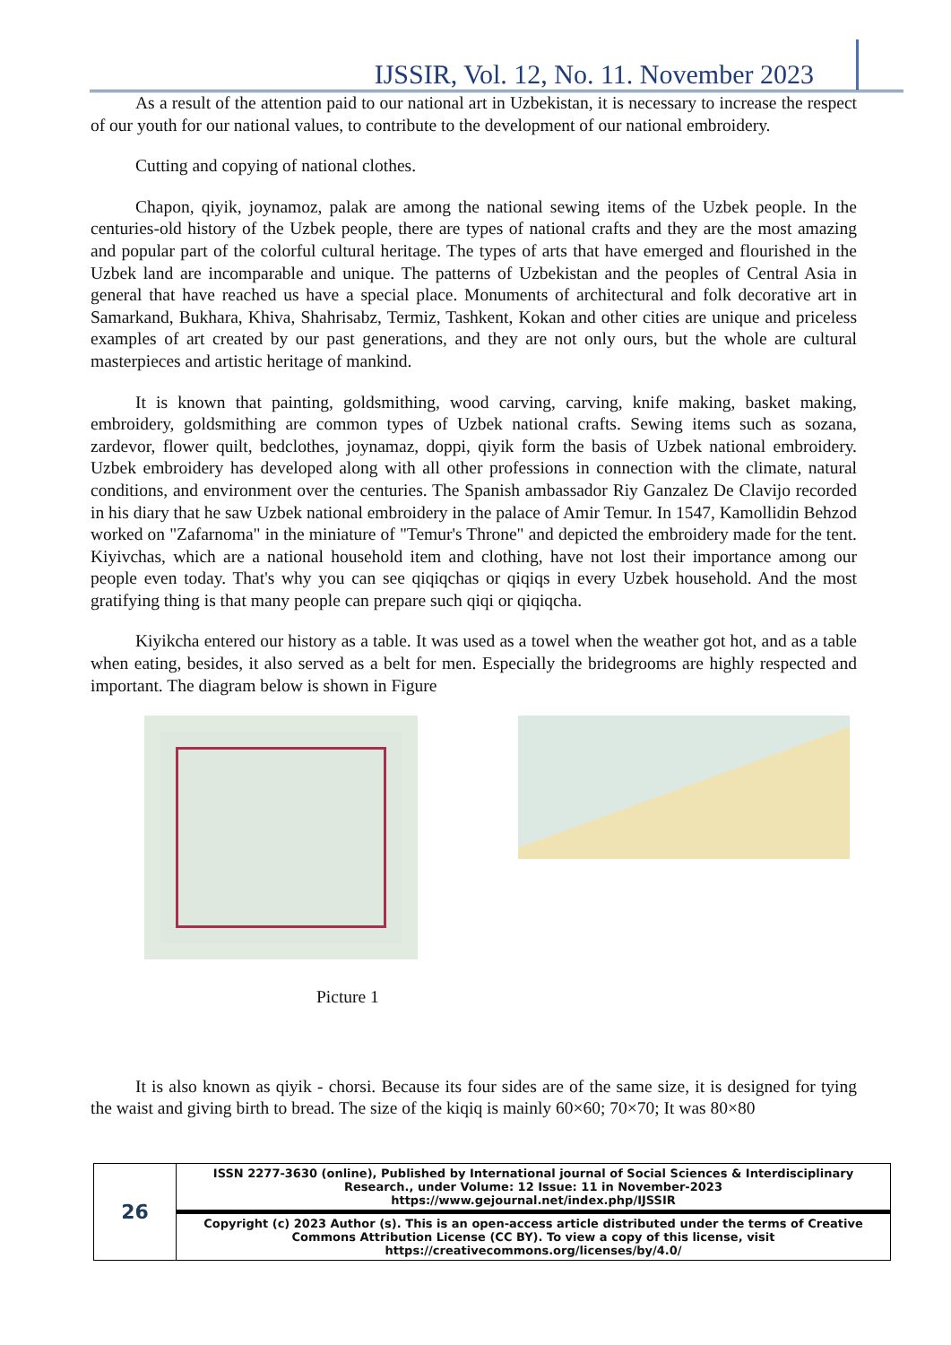IJSSIR, Vol. 12, No. 11. November 2023
As a result of the attention paid to our national art in Uzbekistan, it is necessary to increase the respect of our youth for our national values, to contribute to the development of our national embroidery.
Cutting and copying of national clothes.
Chapon, qiyik, joynamoz, palak are among the national sewing items of the Uzbek people. In the centuries-old history of the Uzbek people, there are types of national crafts and they are the most amazing and popular part of the colorful cultural heritage. The types of arts that have emerged and flourished in the Uzbek land are incomparable and unique. The patterns of Uzbekistan and the peoples of Central Asia in general that have reached us have a special place. Monuments of architectural and folk decorative art in Samarkand, Bukhara, Khiva, Shahrisabz, Termiz, Tashkent, Kokan and other cities are unique and priceless examples of art created by our past generations, and they are not only ours, but the whole are cultural masterpieces and artistic heritage of mankind.
It is known that painting, goldsmithing, wood carving, carving, knife making, basket making, embroidery, goldsmithing are common types of Uzbek national crafts. Sewing items such as sozana, zardevor, flower quilt, bedclothes, joynamaz, doppi, qiyik form the basis of Uzbek national embroidery. Uzbek embroidery has developed along with all other professions in connection with the climate, natural conditions, and environment over the centuries. The Spanish ambassador Riy Ganzalez De Clavijo recorded in his diary that he saw Uzbek national embroidery in the palace of Amir Temur. In 1547, Kamollidin Behzod worked on "Zafarnoma" in the miniature of "Temur's Throne" and depicted the embroidery made for the tent. Kiyivchas, which are a national household item and clothing, have not lost their importance among our people even today. That's why you can see qiqiqchas or qiqiqs in every Uzbek household. And the most gratifying thing is that many people can prepare such qiqi or qiqiqcha.
Kiyikcha entered our history as a table. It was used as a towel when the weather got hot, and as a table when eating, besides, it also served as a belt for men. Especially the bridegrooms are highly respected and important. The diagram below is shown in Figure
Picture 1
It is also known as qiyik - chorsi. Because its four sides are of the same size, it is designed for tying the waist and giving birth to bread. The size of the kiqiq is mainly 60×60; 70×70; It was 80×80
| 26 | ISSN 2277-3630 (online), Published by International journal of Social Sciences & Interdisciplinary Research., under Volume: 12 Issue: 11 in November-2023 https://www.gejournal.net/index.php/IJSSIR |
| | Copyright (c) 2023 Author (s). This is an open-access article distributed under the terms of Creative Commons Attribution License (CC BY). To view a copy of this license, visit https://creativecommons.org/licenses/by/4.0/ |